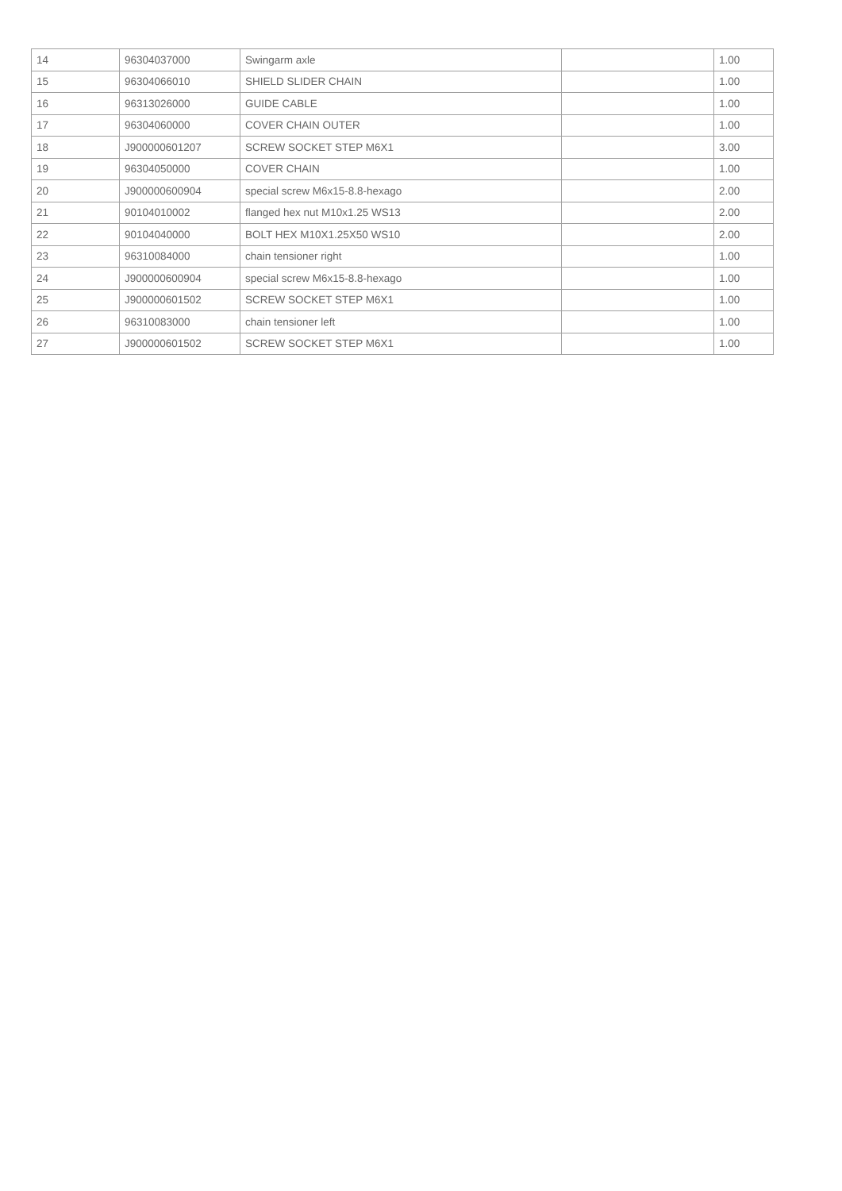| 14 | 96304037000 | Swingarm axle | | 1.00 |
| 15 | 96304066010 | SHIELD SLIDER CHAIN | | 1.00 |
| 16 | 96313026000 | GUIDE CABLE | | 1.00 |
| 17 | 96304060000 | COVER CHAIN OUTER | | 1.00 |
| 18 | J900000601207 | SCREW SOCKET STEP M6X1 | | 3.00 |
| 19 | 96304050000 | COVER CHAIN | | 1.00 |
| 20 | J900000600904 | special screw M6x15-8.8-hexago | | 2.00 |
| 21 | 90104010002 | flanged hex nut M10x1.25 WS13 | | 2.00 |
| 22 | 90104040000 | BOLT HEX M10X1.25X50 WS10 | | 2.00 |
| 23 | 96310084000 | chain tensioner right | | 1.00 |
| 24 | J900000600904 | special screw M6x15-8.8-hexago | | 1.00 |
| 25 | J900000601502 | SCREW SOCKET STEP M6X1 | | 1.00 |
| 26 | 96310083000 | chain tensioner left | | 1.00 |
| 27 | J900000601502 | SCREW SOCKET STEP M6X1 | | 1.00 |